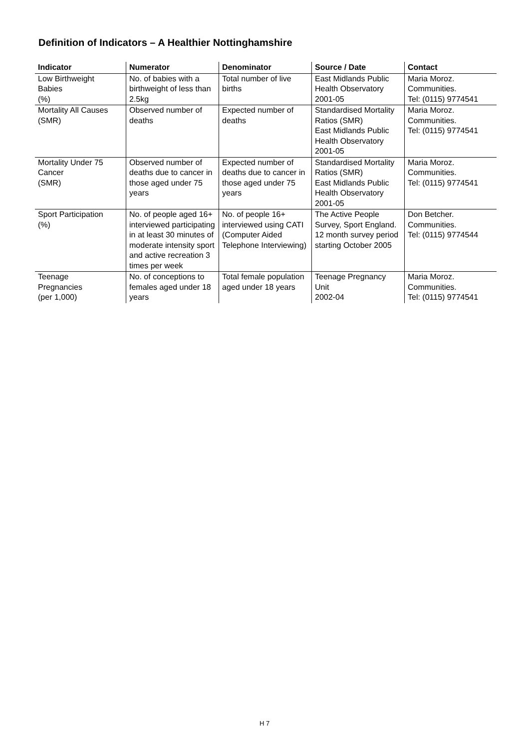Definition of Indicators – A Healthier Nottinghamshire
| Indicator | Numerator | Denominator | Source / Date | Contact |
| --- | --- | --- | --- | --- |
| Low Birthweight Babies (%) | No. of babies with a birthweight of less than 2.5kg | Total number of live births | East Midlands Public Health Observatory 2001-05 | Maria Moroz. Communities. Tel: (0115) 9774541 |
| Mortality All Causes (SMR) | Observed number of deaths | Expected number of deaths | Standardised Mortality Ratios (SMR) East Midlands Public Health Observatory 2001-05 | Maria Moroz. Communities. Tel: (0115) 9774541 |
| Mortality Under 75 Cancer (SMR) | Observed number of deaths due to cancer in those aged under 75 years | Expected number of deaths due to cancer in those aged under 75 years | Standardised Mortality Ratios (SMR) East Midlands Public Health Observatory 2001-05 | Maria Moroz. Communities. Tel: (0115) 9774541 |
| Sport Participation (%) | No. of people aged 16+ interviewed participating in at least 30 minutes of moderate intensity sport and active recreation 3 times per week | No. of people 16+ interviewed using CATI (Computer Aided Telephone Interviewing) | The Active People Survey, Sport England. 12 month survey period starting October 2005 | Don Betcher. Communities. Tel: (0115) 9774544 |
| Teenage Pregnancies (per 1,000) | No. of conceptions to females aged under 18 years | Total female population aged under 18 years | Teenage Pregnancy Unit 2002-04 | Maria Moroz. Communities. Tel: (0115) 9774541 |
H 7